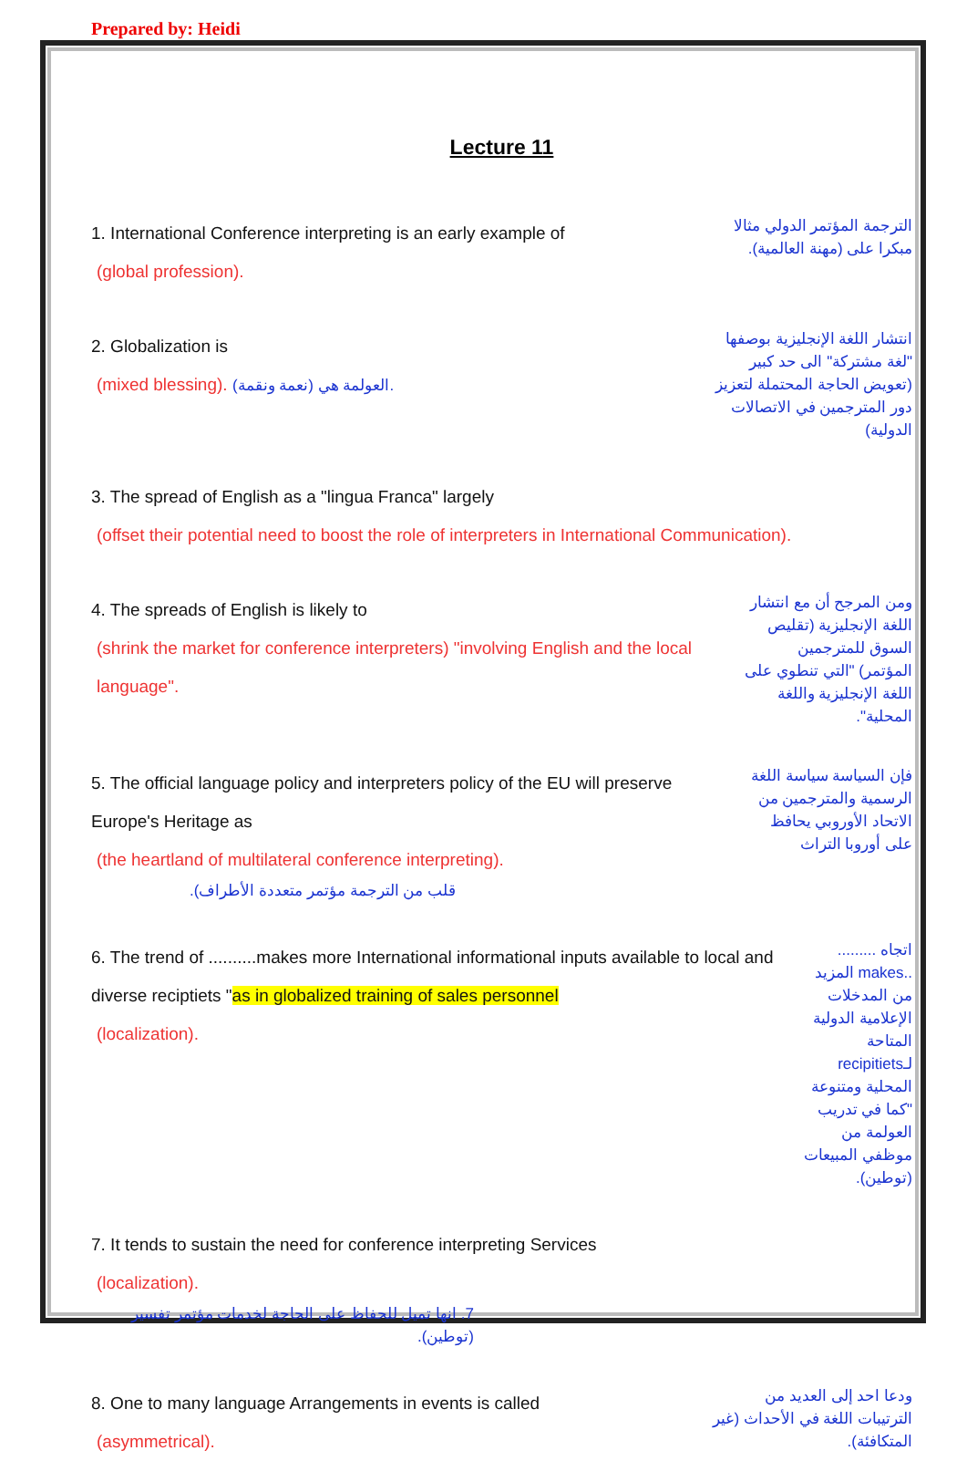Prepared by: Heidi
Lecture 11
1. International Conference interpreting is an early example of
(global profession).
الترجمة المؤتمر الدولي مثالا مبكرا على (مهنة العالمية).
2. Globalization is
(mixed blessing). العولمة هي (نعمة ونقمة).
انتشار اللغة الإنجليزية بوصفها "لغة مشتركة" الى حد كبير (تعويض الحاجة المحتملة لتعزيز دور المترجمين في الاتصالات الدولية)
3. The spread of English as a "lingua Franca" largely
(offset their potential need to boost the role of interpreters in International Communication).
4. The spreads of English is likely to
(shrink the market for conference interpreters) "involving English and the local language".
ومن المرجح أن مع انتشار اللغة الإنجليزية (تقليص السوق للمترجمين المؤتمر) "التي تنطوي على اللغة الإنجليزية واللغة المحلية".
5. The official language policy and interpreters policy of the EU will preserve Europe's Heritage as
(the heartland of multilateral conference interpreting).
قلب من الترجمة مؤتمر متعددة الأطراف).
فإن السياسة سياسة اللغة الرسمية والمترجمين من الاتحاد الأوروبي يحافظ على أوروبا التراث
6. The trend of ..........makes more International informational inputs available to local and diverse reciptiets "as in globalized training of sales personnel
(localization).
اتجاه ......... ..makes المزيد من المدخلات الإعلامية الدولية المتاحة لـrecipitiets المحلية ومتنوعة "كما في تدريب العولمة من موظفي المبيعات (توطين).
7. It tends to sustain the need for conference interpreting Services
(localization).
7. انها تميل للحفاظ على الحاجة لخدمات مؤتمر تفسير (توطين).
8. One to many language Arrangements in events is called
(asymmetrical).
ودعا احد إلى العديد من الترتيبات اللغة في الأحداث (غير المتكافئة).